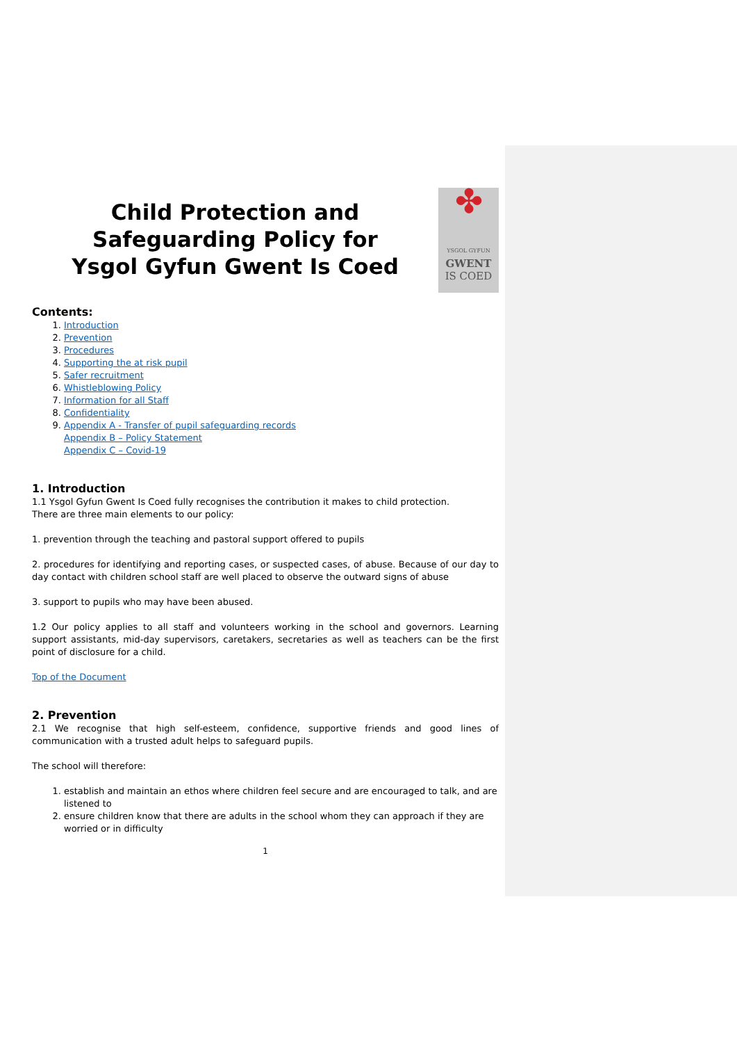Child Protection and Safeguarding Policy for
Ysgol Gyfun Gwent Is Coed
✤
YSGOL GYFUN
GWENT
IS COED
Contents:
1. Introduction
2. Prevention
3. Procedures
4. Supporting the at risk pupil
5. Safer recruitment
6. Whistleblowing Policy
7. Information for all Staff
8. Confidentiality
9. Appendix A - Transfer of pupil safeguarding records
Appendix B – Policy Statement
Appendix C – Covid-19
1. Introduction
1.1 Ysgol Gyfun Gwent Is Coed fully recognises the contribution it makes to child protection.
There are three main elements to our policy:
1. prevention through the teaching and pastoral support offered to pupils
2. procedures for identifying and reporting cases, or suspected cases, of abuse. Because of our day to day contact with children school staff are well placed to observe the outward signs of abuse
3. support to pupils who may have been abused.
1.2 Our policy applies to all staff and volunteers working in the school and governors. Learning support assistants, mid-day supervisors, caretakers, secretaries as well as teachers can be the first point of disclosure for a child.
Top of the Document
2. Prevention
2.1 We recognise that high self-esteem, confidence, supportive friends and good lines of communication with a trusted adult helps to safeguard pupils.
The school will therefore:
1. establish and maintain an ethos where children feel secure and are encouraged to talk, and are listened to
2. ensure children know that there are adults in the school whom they can approach if they are worried or in difficulty
1